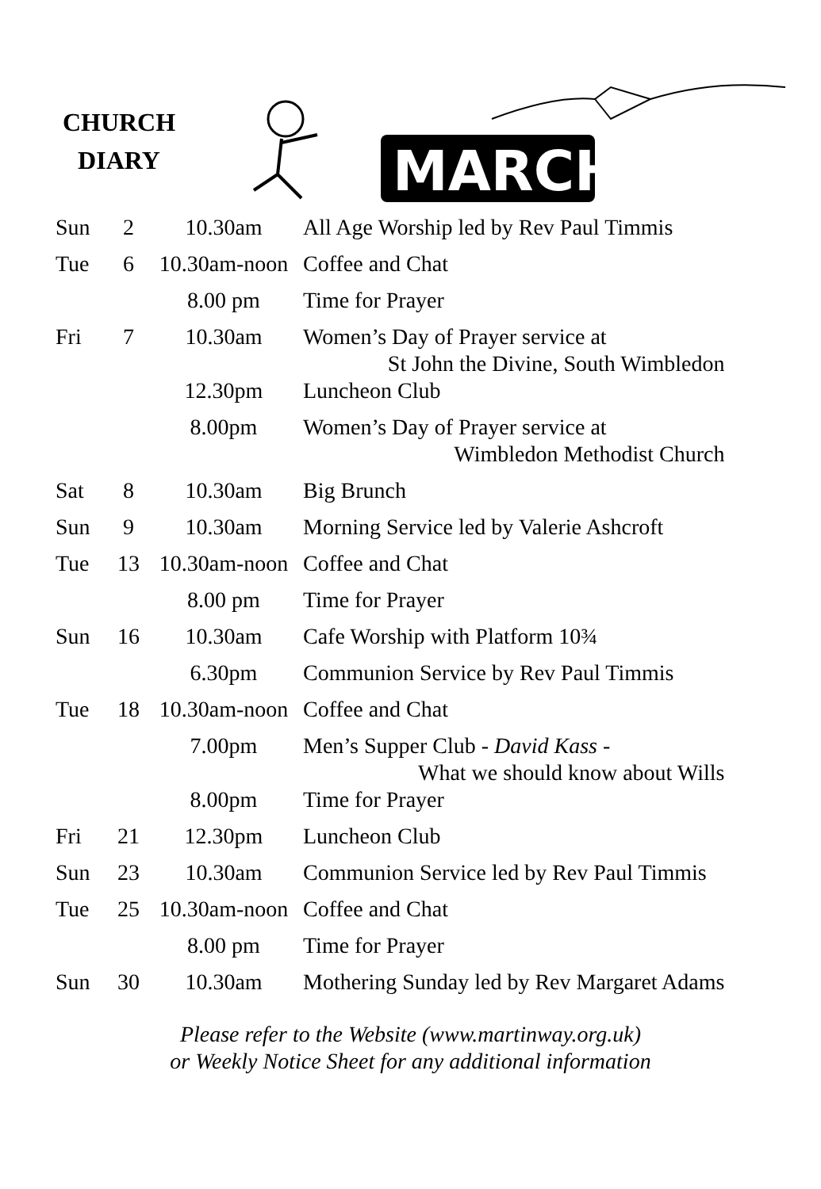CHURCH
DIARY
MARCH
| Sun | 2 | 10.30am | All Age Worship led by Rev Paul Timmis |
| Tue | 6 | 10.30am-noon | Coffee and Chat |
| | | 8.00 pm | Time for Prayer |
| Fri | 7 | 10.30am | Women’s Day of Prayer service at St John the Divine, South Wimbledon |
| | | 12.30pm | Luncheon Club |
| | | 8.00pm | Women’s Day of Prayer service at Wimbledon Methodist Church |
| Sat | 8 | 10.30am | Big Brunch |
| Sun | 9 | 10.30am | Morning Service led by Valerie Ashcroft |
| Tue | 13 | 10.30am-noon | Coffee and Chat |
| | | 8.00 pm | Time for Prayer |
| Sun | 16 | 10.30am | Cafe Worship with Platform 10¾ |
| | | 6.30pm | Communion Service by Rev Paul Timmis |
| Tue | 18 | 10.30am-noon | Coffee and Chat |
| | | 7.00pm | Men’s Supper Club - David Kass - What we should know about Wills |
| | | 8.00pm | Time for Prayer |
| Fri | 21 | 12.30pm | Luncheon Club |
| Sun | 23 | 10.30am | Communion Service led by Rev Paul Timmis |
| Tue | 25 | 10.30am-noon | Coffee and Chat |
| | | 8.00 pm | Time for Prayer |
| Sun | 30 | 10.30am | Mothering Sunday led by Rev Margaret Adams |
Please refer to the Website (www.martinway.org.uk)
or Weekly Notice Sheet for any additional information